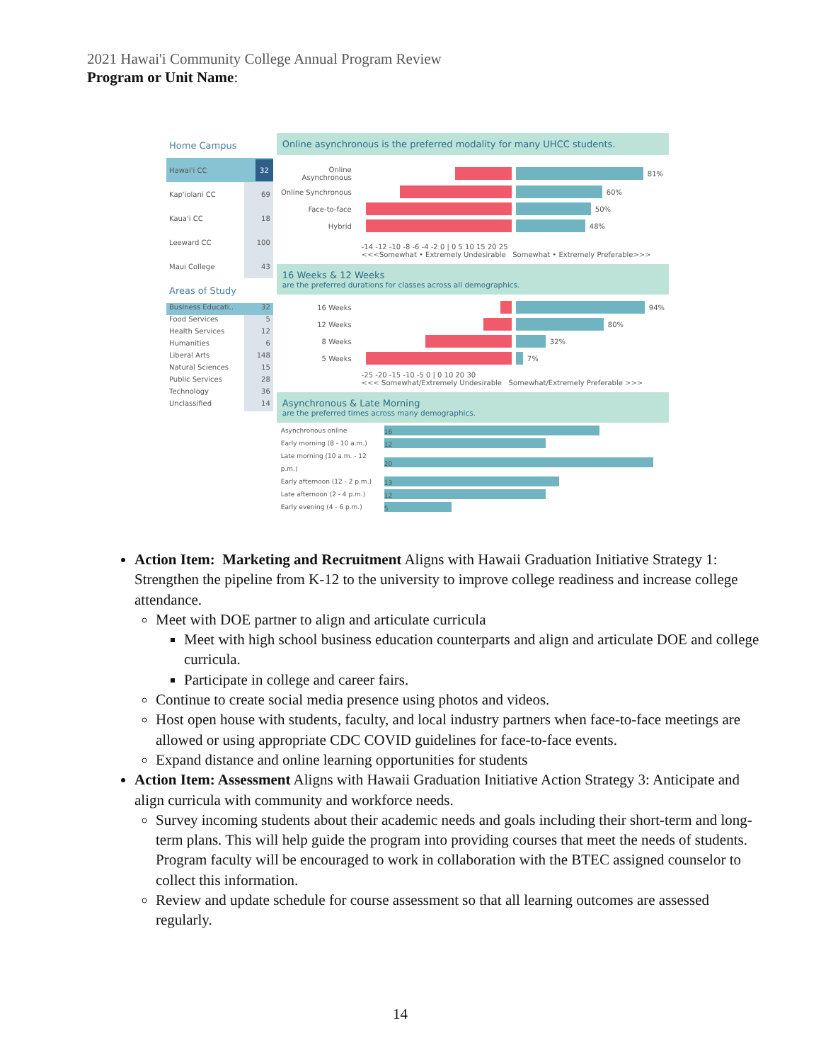2021 Hawai'i Community College Annual Program Review
Program or Unit Name:
Home Campus
Hawai'i CC 32
Kap'iolani CC 69
Kaua'i CC 18
Leeward CC 100
Maui College 43
Areas of Study
Business Educati.. 32
Food Services 5
Health Services 12
Humanities 6
Liberal Arts 148
Natural Sciences 15
Public Services 28
Technology 36
Unclassified 14
Online asynchronous is the preferred modality for many UHCC students.
Online Asynchronous
81%
Online Synchronous
60%
Face-to-face
50%
Hybrid
48%
-14 -12 -10 -8 -6 -4 -2 0 | 0 5 10 15 20 25
<<<Somewhat • Extremely Undesirable Somewhat • Extremely Preferable>>>
16 Weeks & 12 Weeks
are the preferred durations for classes across all demographics.
16 Weeks
94%
12 Weeks
80%
8 Weeks
32%
5 Weeks
7%
-25 -20 -15 -10 -5 0 | 0 10 20 30
<<< Somewhat/Extremely Undesirable Somewhat/Extremely Preferable >>>
Asynchronous & Late Morning
are the preferred times across many demographics.
Asynchronous online
16
Early morning (8 - 10 a.m.)
12
Late morning (10 a.m. - 12 p.m.)
20
Early afternoon (12 - 2 p.m.)
13
Late afternoon (2 - 4 p.m.)
12
Early evening (4 - 6 p.m.)
5
Action Item: Marketing and Recruitment Aligns with Hawaii Graduation Initiative Strategy 1: Strengthen the pipeline from K-12 to the university to improve college readiness and increase college attendance.
Meet with DOE partner to align and articulate curricula
Meet with high school business education counterparts and align and articulate DOE and college curricula.
Participate in college and career fairs.
Continue to create social media presence using photos and videos.
Host open house with students, faculty, and local industry partners when face-to-face meetings are allowed or using appropriate CDC COVID guidelines for face-to-face events.
Expand distance and online learning opportunities for students
Action Item: Assessment Aligns with Hawaii Graduation Initiative Action Strategy 3: Anticipate and align curricula with community and workforce needs.
Survey incoming students about their academic needs and goals including their short-term and long-term plans. This will help guide the program into providing courses that meet the needs of students. Program faculty will be encouraged to work in collaboration with the BTEC assigned counselor to collect this information.
Review and update schedule for course assessment so that all learning outcomes are assessed regularly.
14